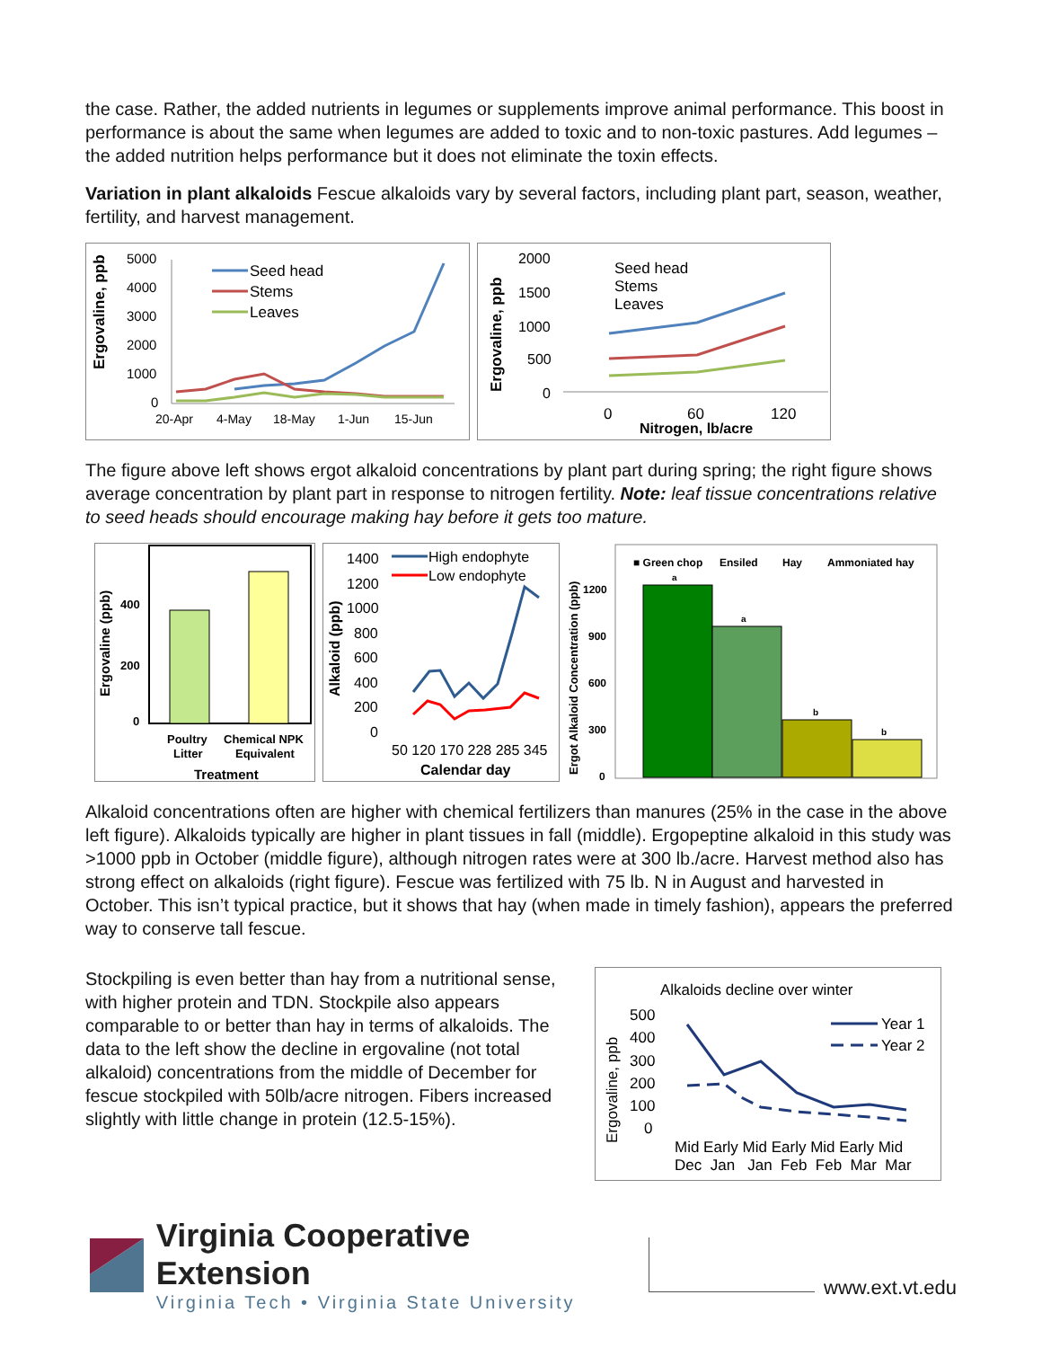the case. Rather, the added nutrients in legumes or supplements improve animal performance. This boost in performance is about the same when legumes are added to toxic and to non-toxic pastures. Add legumes – the added nutrition helps performance but it does not eliminate the toxin effects.
Variation in plant alkaloids Fescue alkaloids vary by several factors, including plant part, season, weather, fertility, and harvest management.
Ergovaline, ppb
5000
4000
3000
2000
1000
0
20-Apr
4-May
18-May
1-Jun
15-Jun
Seed head
Stems
Leaves
Ergovaline, ppb
2000
1500
1000
500
0
0
60
120
Nitrogen, lb/acre
Seed head
Stems
Leaves
The figure above left shows ergot alkaloid concentrations by plant part during spring; the right figure shows average concentration by plant part in response to nitrogen fertility. Note: leaf tissue concentrations relative to seed heads should encourage making hay before it gets too mature.
Ergovaline (ppb)
400
200
0
Poultry
Litter
Chemical NPK
Equivalent
Treatment
Alkaloid (ppb)
1400
1200
1000
800
600
400
200
0
High endophyte
Low endophyte
50 120 170 228 285 345
Calendar day
Ergot Alkaloid Concentration (ppb)
1200
900
600
300
0
a
a
b
b
■ Green chop
Ensiled
Hay
Ammoniated hay
Alkaloid concentrations often are higher with chemical fertilizers than manures (25% in the case in the above left figure). Alkaloids typically are higher in plant tissues in fall (middle). Ergopeptine alkaloid in this study was >1000 ppb in October (middle figure), although nitrogen rates were at 300 lb./acre. Harvest method also has strong effect on alkaloids (right figure). Fescue was fertilized with 75 lb. N in August and harvested in October. This isn’t typical practice, but it shows that hay (when made in timely fashion), appears the preferred way to conserve tall fescue.
Stockpiling is even better than hay from a nutritional sense, with higher protein and TDN. Stockpile also appears comparable to or better than hay in terms of alkaloids. The data to the left show the decline in ergovaline (not total alkaloid) concentrations from the middle of December for fescue stockpiled with 50lb/acre nitrogen. Fibers increased slightly with little change in protein (12.5-15%).
Alkaloids decline over winter
Ergovaline, ppb
500
400
300
200
100
0
Year 1
Year 2
Mid Early Mid Early Mid Early Mid
Dec Jan Jan Feb Feb Mar Mar
Virginia Cooperative Extension
Virginia Tech • Virginia State University
www.ext.vt.edu